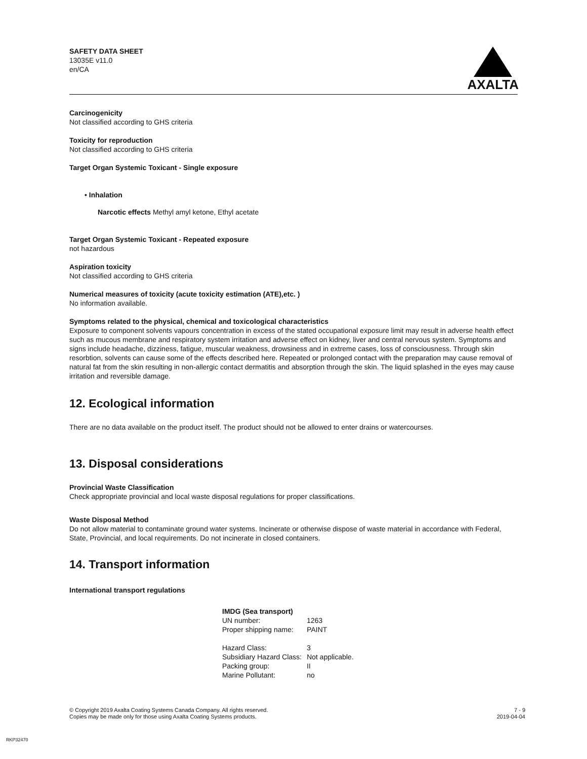SAFETY DATA SHEET
13035E v11.0
en/CA
AXALTA
Carcinogenicity
Not classified according to GHS criteria
Toxicity for reproduction
Not classified according to GHS criteria
Target Organ Systemic Toxicant - Single exposure
• Inhalation
Narcotic effects Methyl amyl ketone, Ethyl acetate
Target Organ Systemic Toxicant - Repeated exposure
not hazardous
Aspiration toxicity
Not classified according to GHS criteria
Numerical measures of toxicity (acute toxicity estimation (ATE),etc. )
No information available.
Symptoms related to the physical, chemical and toxicological characteristics
Exposure to component solvents vapours concentration in excess of the stated occupational exposure limit may result in adverse health effect such as mucous membrane and respiratory system irritation and adverse effect on kidney, liver and central nervous system. Symptoms and signs include headache, dizziness, fatigue, muscular weakness, drowsiness and in extreme cases, loss of consciousness. Through skin resorbtion, solvents can cause some of the effects described here. Repeated or prolonged contact with the preparation may cause removal of natural fat from the skin resulting in non-allergic contact dermatitis and absorption through the skin. The liquid splashed in the eyes may cause irritation and reversible damage.
12. Ecological information
There are no data available on the product itself. The product should not be allowed to enter drains or watercourses.
13. Disposal considerations
Provincial Waste Classification
Check appropriate provincial and local waste disposal regulations for proper classifications.
Waste Disposal Method
Do not allow material to contaminate ground water systems. Incinerate or otherwise dispose of waste material in accordance with Federal, State, Provincial, and local requirements. Do not incinerate in closed containers.
14. Transport information
International transport regulations
| IMDG (Sea transport) | |
| UN number: | 1263 |
| Proper shipping name: | PAINT |
| Hazard Class: | 3 |
| Subsidiary Hazard Class: | Not applicable. |
| Packing group: | II |
| Marine Pollutant: | no |
© Copyright 2019 Axalta Coating Systems Canada Company. All rights reserved.
Copies may be made only for those using Axalta Coating Systems products.
7 - 9
2019-04-04
RKP32470